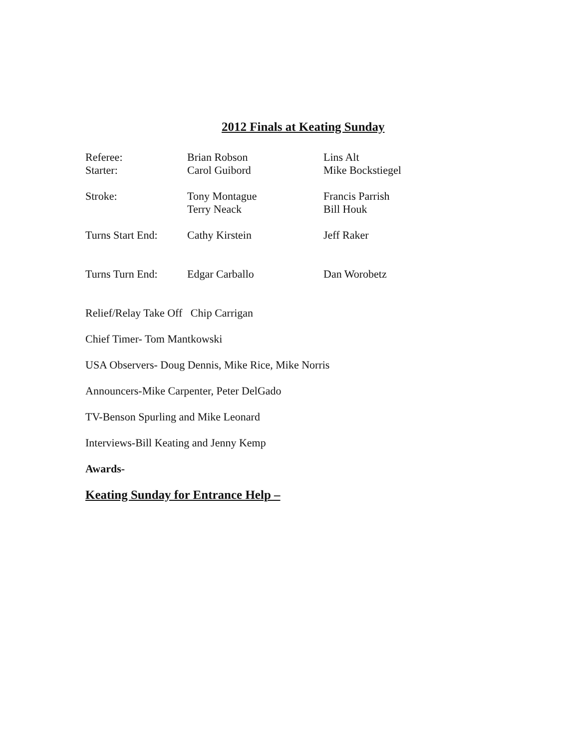2012 Finals at Keating Sunday
| Referee: | Brian Robson | Lins Alt |
| Starter: | Carol Guibord | Mike Bockstiegel |
| Stroke: | Tony Montague Terry Neack | Francis Parrish Bill Houk |
| Turns Start End: | Cathy Kirstein | Jeff Raker |
| Turns Turn End: | Edgar Carballo | Dan Worobetz |
Relief/Relay Take Off Chip Carrigan
Chief Timer- Tom Mantkowski
USA Observers- Doug Dennis, Mike Rice, Mike Norris
Announcers-Mike Carpenter, Peter DelGado
TV-Benson Spurling and Mike Leonard
Interviews-Bill Keating and Jenny Kemp
Awards-
Keating Sunday for Entrance Help –